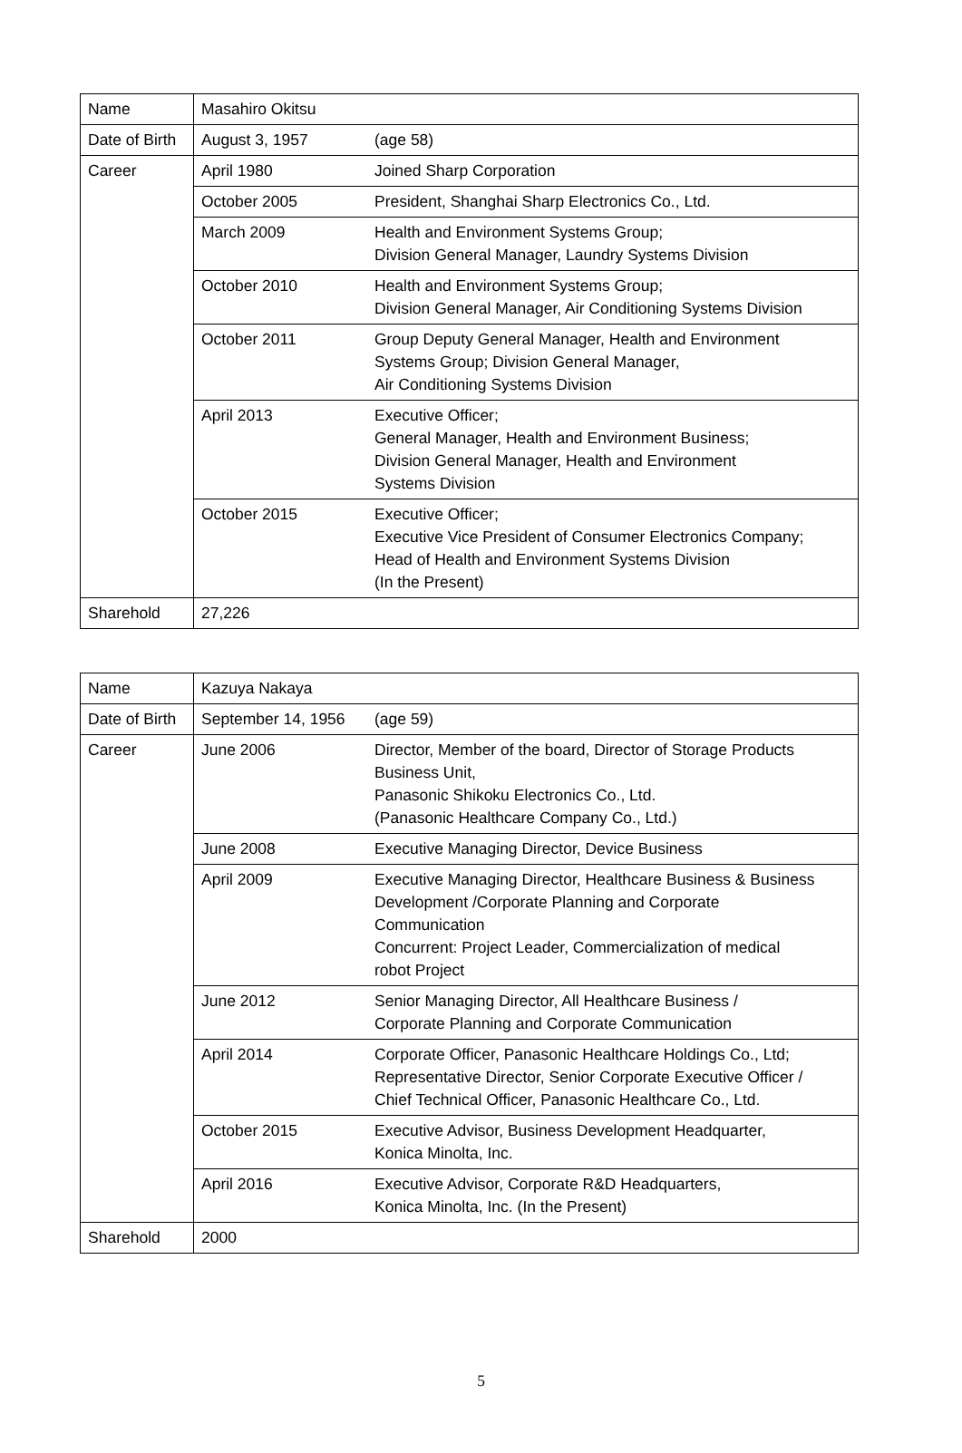| Name | Masahiro Okitsu | |
| Date of Birth | August 3, 1957 | (age 58) |
| Career | April 1980 | Joined Sharp Corporation |
| | October 2005 | President, Shanghai Sharp Electronics Co., Ltd. |
| | March 2009 | Health and Environment Systems Group; Division General Manager, Laundry Systems Division |
| | October 2010 | Health and Environment Systems Group; Division General Manager, Air Conditioning Systems Division |
| | October 2011 | Group Deputy General Manager, Health and Environment Systems Group; Division General Manager, Air Conditioning Systems Division |
| | April 2013 | Executive Officer; General Manager, Health and Environment Business; Division General Manager, Health and Environment Systems Division |
| | October 2015 | Executive Officer; Executive Vice President of Consumer Electronics Company; Head of Health and Environment Systems Division (In the Present) |
| Sharehold | 27,226 | |
| Name | Kazuya Nakaya | |
| Date of Birth | September 14, 1956 | (age 59) |
| Career | June 2006 | Director, Member of the board, Director of Storage Products Business Unit, Panasonic Shikoku Electronics Co., Ltd. (Panasonic Healthcare Company Co., Ltd.) |
| | June 2008 | Executive Managing Director, Device Business |
| | April 2009 | Executive Managing Director, Healthcare Business & Business Development /Corporate Planning and Corporate Communication Concurrent: Project Leader, Commercialization of medical robot Project |
| | June 2012 | Senior Managing Director, All Healthcare Business / Corporate Planning and Corporate Communication |
| | April 2014 | Corporate Officer, Panasonic Healthcare Holdings Co., Ltd; Representative Director, Senior Corporate Executive Officer / Chief Technical Officer, Panasonic Healthcare Co., Ltd. |
| | October 2015 | Executive Advisor, Business Development Headquarter, Konica Minolta, Inc. |
| | April 2016 | Executive Advisor, Corporate R&D Headquarters, Konica Minolta, Inc. (In the Present) |
| Sharehold | 2000 | |
5